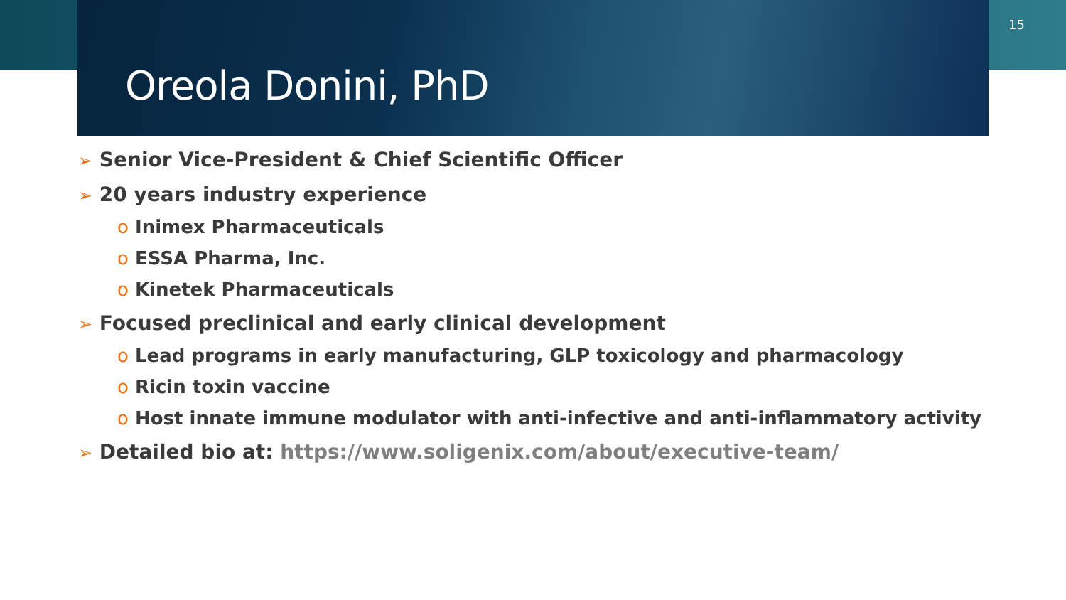15
Oreola Donini, PhD
➢ Senior Vice-President & Chief Scientific Officer
➢ 20 years industry experience
o Inimex Pharmaceuticals
o ESSA Pharma, Inc.
o Kinetek Pharmaceuticals
➢ Focused preclinical and early clinical development
o Lead programs in early manufacturing, GLP toxicology and pharmacology
o Ricin toxin vaccine
o Host innate immune modulator with anti-infective and anti-inflammatory activity
➢ Detailed bio at: https://www.soligenix.com/about/executive-team/